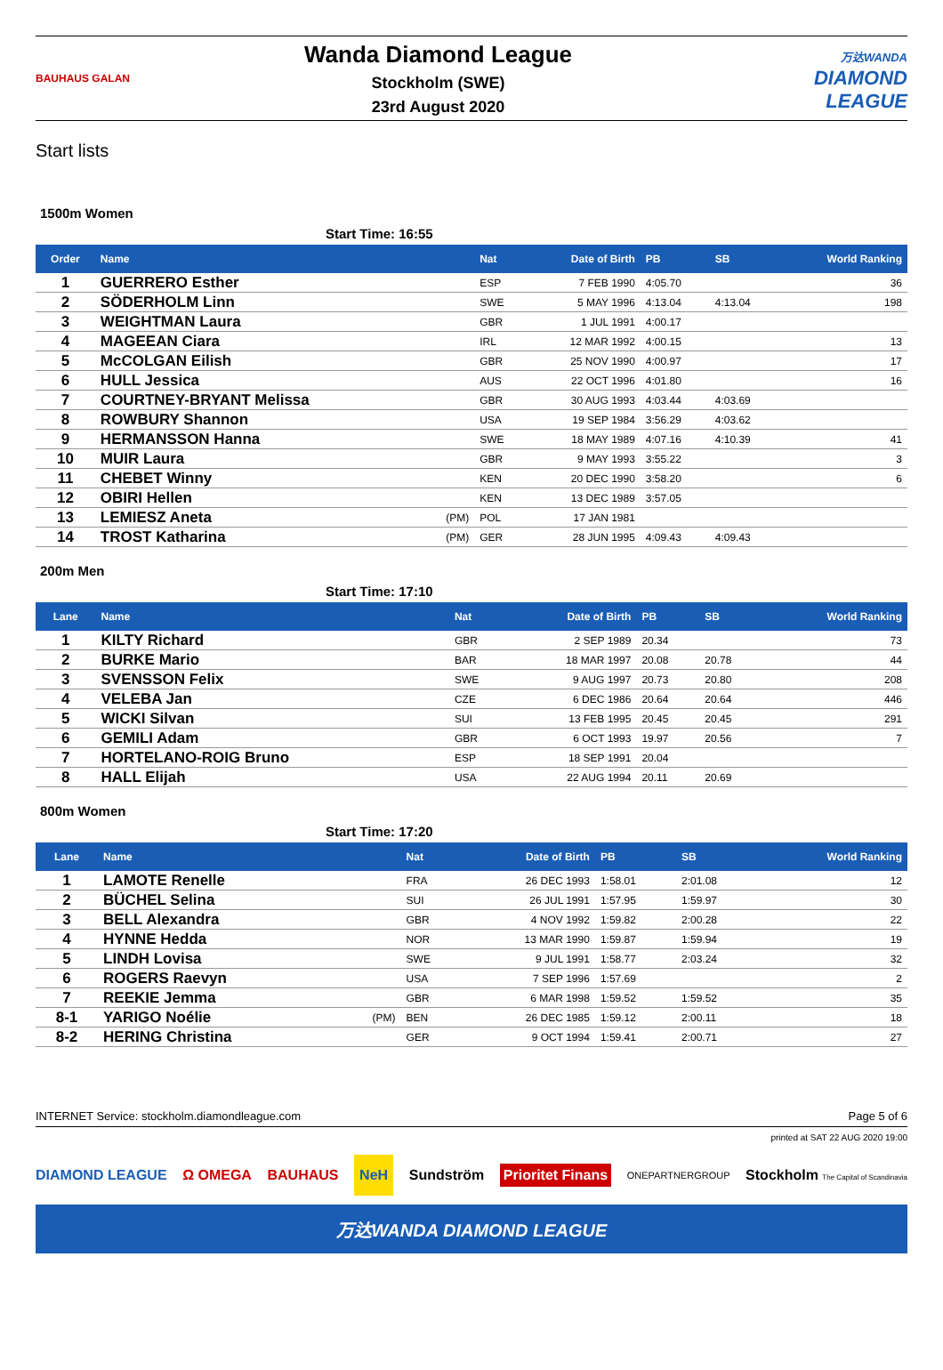BAUHAUS GALAN
Wanda Diamond League
Stockholm (SWE)
23rd August 2020
万达WANDA
DIAMOND
LEAGUE
Start lists
1500m Women
Start Time: 16:55
| Order | Name | | Nat | Date of Birth | PB | SB | World Ranking |
| --- | --- | --- | --- | --- | --- | --- | --- |
| 1 | GUERRERO Esther | | ESP | 7 FEB 1990 | 4:05.70 | | 36 |
| 2 | SÖDERHOLM Linn | | SWE | 5 MAY 1996 | 4:13.04 | 4:13.04 | 198 |
| 3 | WEIGHTMAN Laura | | GBR | 1 JUL 1991 | 4:00.17 | | |
| 4 | MAGEEAN Ciara | | IRL | 12 MAR 1992 | 4:00.15 | | 13 |
| 5 | McCOLGAN Eilish | | GBR | 25 NOV 1990 | 4:00.97 | | 17 |
| 6 | HULL Jessica | | AUS | 22 OCT 1996 | 4:01.80 | | 16 |
| 7 | COURTNEY-BRYANT Melissa | | GBR | 30 AUG 1993 | 4:03.44 | 4:03.69 | |
| 8 | ROWBURY Shannon | | USA | 19 SEP 1984 | 3:56.29 | 4:03.62 | |
| 9 | HERMANSSON Hanna | | SWE | 18 MAY 1989 | 4:07.16 | 4:10.39 | 41 |
| 10 | MUIR Laura | | GBR | 9 MAY 1993 | 3:55.22 | | 3 |
| 11 | CHEBET Winny | | KEN | 20 DEC 1990 | 3:58.20 | | 6 |
| 12 | OBIRI Hellen | | KEN | 13 DEC 1989 | 3:57.05 | | |
| 13 | LEMIESZ Aneta | (PM) | POL | 17 JAN 1981 | | | |
| 14 | TROST Katharina | (PM) | GER | 28 JUN 1995 | 4:09.43 | 4:09.43 | |
200m Men
Start Time: 17:10
| Lane | Name | | Nat | Date of Birth | PB | SB | World Ranking |
| --- | --- | --- | --- | --- | --- | --- | --- |
| 1 | KILTY Richard | | GBR | 2 SEP 1989 | 20.34 | | 73 |
| 2 | BURKE Mario | | BAR | 18 MAR 1997 | 20.08 | 20.78 | 44 |
| 3 | SVENSSON Felix | | SWE | 9 AUG 1997 | 20.73 | 20.80 | 208 |
| 4 | VELEBA Jan | | CZE | 6 DEC 1986 | 20.64 | 20.64 | 446 |
| 5 | WICKI Silvan | | SUI | 13 FEB 1995 | 20.45 | 20.45 | 291 |
| 6 | GEMILI Adam | | GBR | 6 OCT 1993 | 19.97 | 20.56 | 7 |
| 7 | HORTELANO-ROIG Bruno | | ESP | 18 SEP 1991 | 20.04 | | |
| 8 | HALL Elijah | | USA | 22 AUG 1994 | 20.11 | 20.69 | |
800m Women
Start Time: 17:20
| Lane | Name | | Nat | Date of Birth | PB | SB | World Ranking |
| --- | --- | --- | --- | --- | --- | --- | --- |
| 1 | LAMOTE Renelle | | FRA | 26 DEC 1993 | 1:58.01 | 2:01.08 | 12 |
| 2 | BÜCHEL Selina | | SUI | 26 JUL 1991 | 1:57.95 | 1:59.97 | 30 |
| 3 | BELL Alexandra | | GBR | 4 NOV 1992 | 1:59.82 | 2:00.28 | 22 |
| 4 | HYNNE Hedda | | NOR | 13 MAR 1990 | 1:59.87 | 1:59.94 | 19 |
| 5 | LINDH Lovisa | | SWE | 9 JUL 1991 | 1:58.77 | 2:03.24 | 32 |
| 6 | ROGERS Raevyn | | USA | 7 SEP 1996 | 1:57.69 | | 2 |
| 7 | REEKIE Jemma | | GBR | 6 MAR 1998 | 1:59.52 | 1:59.52 | 35 |
| 8-1 | YARIGO Noélie | (PM) | BEN | 26 DEC 1985 | 1:59.12 | 2:00.11 | 18 |
| 8-2 | HERING Christina | | GER | 9 OCT 1994 | 1:59.41 | 2:00.71 | 27 |
INTERNET Service: stockholm.diamondleague.com Page 5 of 6
printed at SAT 22 AUG 2020 19:00
DIAMOND LEAGUE Ω OMEGA BAUHAUS NeH Sundström Prioritet Finans ONEPARTNERGROUP Stockholm The Capital of Scandinavia
万达WANDA DIAMOND LEAGUE